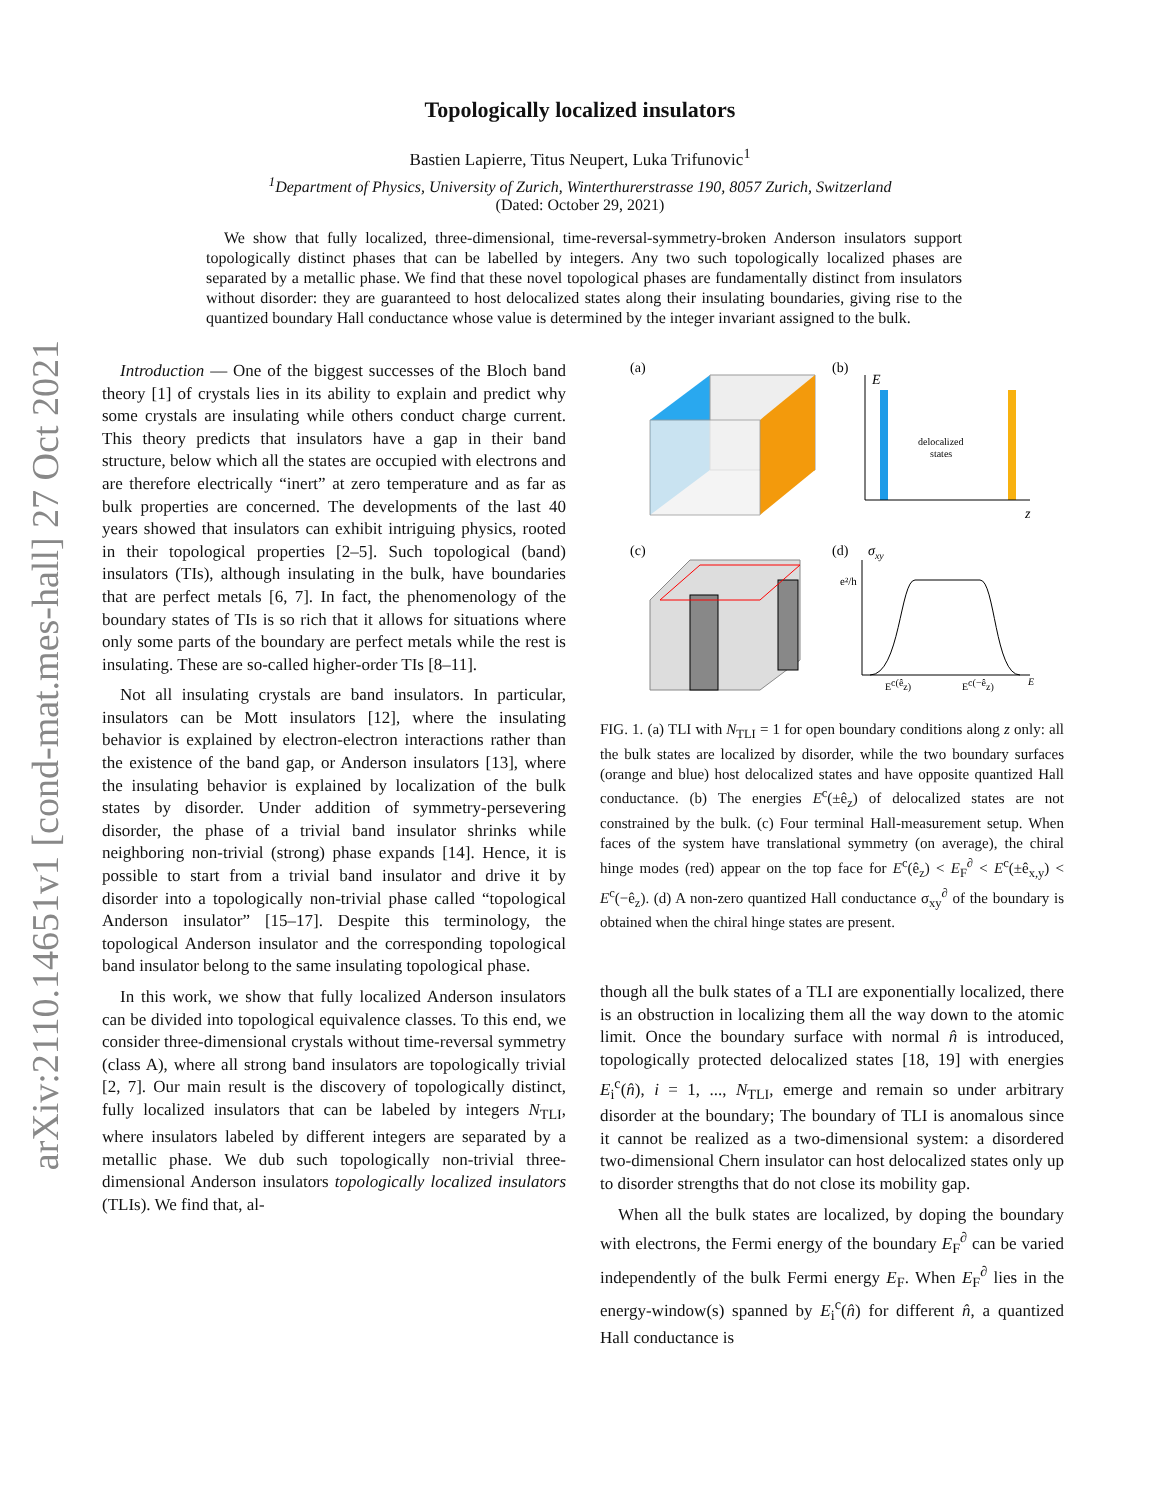arXiv:2110.14651v1 [cond-mat.mes-hall] 27 Oct 2021
Topologically localized insulators
Bastien Lapierre, Titus Neupert, Luka Trifunovic<sup>1</sup>
<sup>1</sup> Department of Physics, University of Zurich, Winterthurerstrasse 190, 8057 Zurich, Switzerland
(Dated: October 29, 2021)
We show that fully localized, three-dimensional, time-reversal-symmetry-broken Anderson insulators support topologically distinct phases that can be labelled by integers. Any two such topologically localized phases are separated by a metallic phase. We find that these novel topological phases are fundamentally distinct from insulators without disorder: they are guaranteed to host delocalized states along their insulating boundaries, giving rise to the quantized boundary Hall conductance whose value is determined by the integer invariant assigned to the bulk.
Introduction — One of the biggest successes of the Bloch band theory [1] of crystals lies in its ability to explain and predict why some crystals are insulating while others conduct charge current. This theory predicts that insulators have a gap in their band structure, below which all the states are occupied with electrons and are therefore electrically “inert” at zero temperature and as far as bulk properties are concerned. The developments of the last 40 years showed that insulators can exhibit intriguing physics, rooted in their topological properties [2–5]. Such topological (band) insulators (TIs), although insulating in the bulk, have boundaries that are perfect metals [6, 7]. In fact, the phenomenology of the boundary states of TIs is so rich that it allows for situations where only some parts of the boundary are perfect metals while the rest is insulating. These are so-called higher-order TIs [8–11].
Not all insulating crystals are band insulators. In particular, insulators can be Mott insulators [12], where the insulating behavior is explained by electron-electron interactions rather than the existence of the band gap, or Anderson insulators [13], where the insulating behavior is explained by localization of the bulk states by disorder. Under addition of symmetry-persevering disorder, the phase of a trivial band insulator shrinks while neighboring non-trivial (strong) phase expands [14]. Hence, it is possible to start from a trivial band insulator and drive it by disorder into a topologically non-trivial phase called “topological Anderson insulator” [15–17]. Despite this terminology, the topological Anderson insulator and the corresponding topological band insulator belong to the same insulating topological phase.
In this work, we show that fully localized Anderson insulators can be divided into topological equivalence classes. To this end, we consider three-dimensional crystals without time-reversal symmetry (class A), where all strong band insulators are topologically trivial [2, 7]. Our main result is the discovery of topologically distinct, fully localized insulators that can be labeled by integers N<sub>TLI</sub>, where insulators labeled by different integers are separated by a metallic phase. We dub such topologically non-trivial three-dimensional Anderson insulators topologically localized insulators (TLIs). We find that, al-
(a)
(b)
(c)
(d)
E
z
delocalized
states
σxy
e²/h
Ec(êz)
Ec(−êz)
E
FIG. 1. (a) TLI with N<sub>TLI</sub> = 1 for open boundary conditions along z only: all the bulk states are localized by disorder, while the two boundary surfaces (orange and blue) host delocalized states and have opposite quantized Hall conductance. (b) The energies E<sup>c</sup>(±ê<sub>z</sub>) of delocalized states are not constrained by the bulk. (c) Four terminal Hall-measurement setup. When faces of the system have translational symmetry (on average), the chiral hinge modes (red) appear on the top face for E<sup>c</sup>(ê<sub>z</sub>) < E<sub>F</sub><sup>∂</sup> < E<sup>c</sup>(±ê<sub>x,y</sub>) < E<sup>c</sup>(−ê<sub>z</sub>). (d) A non-zero quantized Hall conductance σ<sub>xy</sub><sup>∂</sup> of the boundary is obtained when the chiral hinge states are present.
though all the bulk states of a TLI are exponentially localized, there is an obstruction in localizing them all the way down to the atomic limit. Once the boundary surface with normal n̂ is introduced, topologically protected delocalized states [18, 19] with energies E<sub>i</sub><sup>c</sup>(n̂), i = 1, ..., N<sub>TLI</sub>, emerge and remain so under arbitrary disorder at the boundary; The boundary of TLI is anomalous since it cannot be realized as a two-dimensional system: a disordered two-dimensional Chern insulator can host delocalized states only up to disorder strengths that do not close its mobility gap.
When all the bulk states are localized, by doping the boundary with electrons, the Fermi energy of the boundary E<sub>F</sub><sup>∂</sup> can be varied independently of the bulk Fermi energy E<sub>F</sub>. When E<sub>F</sub><sup>∂</sup> lies in the energy-window(s) spanned by E<sub>i</sub><sup>c</sup>(n̂) for different n̂, a quantized Hall conductance is